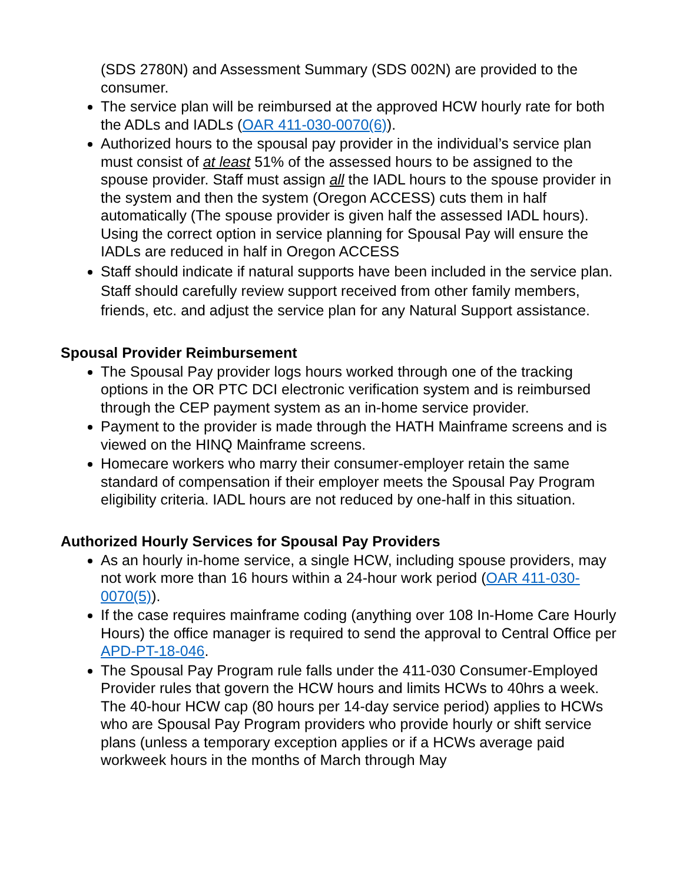(SDS 2780N) and Assessment Summary (SDS 002N) are provided to the consumer.
The service plan will be reimbursed at the approved HCW hourly rate for both the ADLs and IADLs (OAR 411-030-0070(6)).
Authorized hours to the spousal pay provider in the individual’s service plan must consist of at least 51% of the assessed hours to be assigned to the spouse provider. Staff must assign all the IADL hours to the spouse provider in the system and then the system (Oregon ACCESS) cuts them in half automatically (The spouse provider is given half the assessed IADL hours). Using the correct option in service planning for Spousal Pay will ensure the IADLs are reduced in half in Oregon ACCESS
Staff should indicate if natural supports have been included in the service plan. Staff should carefully review support received from other family members, friends, etc. and adjust the service plan for any Natural Support assistance.
Spousal Provider Reimbursement
The Spousal Pay provider logs hours worked through one of the tracking options in the OR PTC DCI electronic verification system and is reimbursed through the CEP payment system as an in-home service provider.
Payment to the provider is made through the HATH Mainframe screens and is viewed on the HINQ Mainframe screens.
Homecare workers who marry their consumer-employer retain the same standard of compensation if their employer meets the Spousal Pay Program eligibility criteria. IADL hours are not reduced by one-half in this situation.
Authorized Hourly Services for Spousal Pay Providers
As an hourly in-home service, a single HCW, including spouse providers, may not work more than 16 hours within a 24-hour work period (OAR 411-030-0070(5)).
If the case requires mainframe coding (anything over 108 In-Home Care Hourly Hours) the office manager is required to send the approval to Central Office per APD-PT-18-046.
The Spousal Pay Program rule falls under the 411-030 Consumer-Employed Provider rules that govern the HCW hours and limits HCWs to 40hrs a week. The 40-hour HCW cap (80 hours per 14-day service period) applies to HCWs who are Spousal Pay Program providers who provide hourly or shift service plans (unless a temporary exception applies or if a HCWs average paid workweek hours in the months of March through May